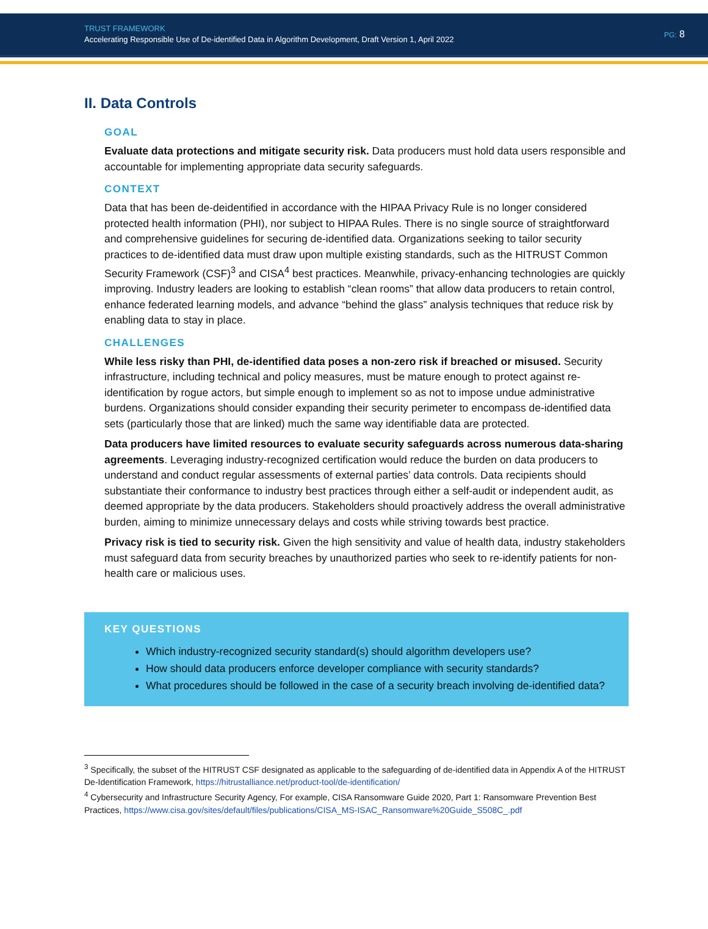TRUST FRAMEWORK
Accelerating Responsible Use of De-identified Data in Algorithm Development, Draft Version 1, April 2022
PG: 8
II. Data Controls
GOAL
Evaluate data protections and mitigate security risk. Data producers must hold data users responsible and accountable for implementing appropriate data security safeguards.
CONTEXT
Data that has been de-deidentified in accordance with the HIPAA Privacy Rule is no longer considered protected health information (PHI), nor subject to HIPAA Rules. There is no single source of straightforward and comprehensive guidelines for securing de-identified data. Organizations seeking to tailor security practices to de-identified data must draw upon multiple existing standards, such as the HITRUST Common Security Framework (CSF)<sup>3</sup> and CISA<sup>4</sup> best practices. Meanwhile, privacy-enhancing technologies are quickly improving. Industry leaders are looking to establish “clean rooms” that allow data producers to retain control, enhance federated learning models, and advance “behind the glass” analysis techniques that reduce risk by enabling data to stay in place.
CHALLENGES
While less risky than PHI, de-identified data poses a non-zero risk if breached or misused. Security infrastructure, including technical and policy measures, must be mature enough to protect against re-identification by rogue actors, but simple enough to implement so as not to impose undue administrative burdens. Organizations should consider expanding their security perimeter to encompass de-identified data sets (particularly those that are linked) much the same way identifiable data are protected.
Data producers have limited resources to evaluate security safeguards across numerous data-sharing agreements. Leveraging industry-recognized certification would reduce the burden on data producers to understand and conduct regular assessments of external parties’ data controls. Data recipients should substantiate their conformance to industry best practices through either a self-audit or independent audit, as deemed appropriate by the data producers. Stakeholders should proactively address the overall administrative burden, aiming to minimize unnecessary delays and costs while striving towards best practice.
Privacy risk is tied to security risk. Given the high sensitivity and value of health data, industry stakeholders must safeguard data from security breaches by unauthorized parties who seek to re-identify patients for non-health care or malicious uses.
KEY QUESTIONS
Which industry-recognized security standard(s) should algorithm developers use?
How should data producers enforce developer compliance with security standards?
What procedures should be followed in the case of a security breach involving de-identified data?
<sup>3</sup> Specifically, the subset of the HITRUST CSF designated as applicable to the safeguarding of de-identified data in Appendix A of the HITRUST De-Identification Framework, https://hitrustalliance.net/product-tool/de-identification/
<sup>4</sup> Cybersecurity and Infrastructure Security Agency, For example, CISA Ransomware Guide 2020, Part 1: Ransomware Prevention Best Practices, https://www.cisa.gov/sites/default/files/publications/CISA_MS-ISAC_Ransomware%20Guide_S508C_.pdf